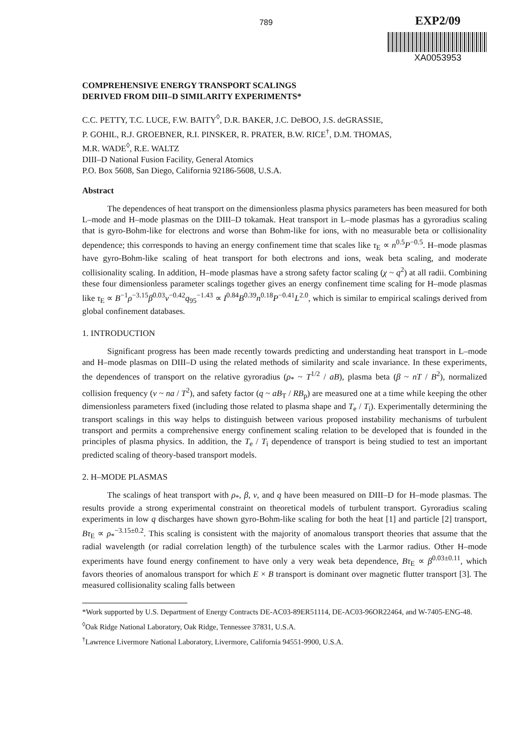789
EXP2/09
XA0053953
COMPREHENSIVE ENERGY TRANSPORT SCALINGS
DERIVED FROM DIII–D SIMILARITY EXPERIMENTS*
C.C. PETTY, T.C. LUCE, F.W. BAITY<sup>◊</sup>, D.R. BAKER, J.C. DeBOO, J.S. deGRASSIE,
P. GOHIL, R.J. GROEBNER, R.I. PINSKER, R. PRATER, B.W. RICE<sup>†</sup>, D.M. THOMAS,
M.R. WADE<sup>◊</sup>, R.E. WALTZ
DIII–D National Fusion Facility, General Atomics
P.O. Box 5608, San Diego, California 92186-5608, U.S.A.
Abstract
The dependences of heat transport on the dimensionless plasma physics parameters has been measured for both L–mode and H–mode plasmas on the DIII–D tokamak. Heat transport in L–mode plasmas has a gyroradius scaling that is gyro-Bohm-like for electrons and worse than Bohm-like for ions, with no measurable beta or collisionality dependence; this corresponds to having an energy confinement time that scales like τ<sub>E</sub> ∝ n<sup>0.5</sup>P<sup>−0.5</sup>. H–mode plasmas have gyro-Bohm-like scaling of heat transport for both electrons and ions, weak beta scaling, and moderate collisionality scaling. In addition, H–mode plasmas have a strong safety factor scaling (χ ~ q<sup>2</sup>) at all radii. Combining these four dimensionless parameter scalings together gives an energy confinement time scaling for H–mode plasmas like τ<sub>E</sub> ∝ B<sup>−1</sup>ρ<sup>−3.15</sup>β<sup>0.03</sup>ν<sup>−0.42</sup>q<sub>95</sub><sup>−1.43</sup> ∝ I<sup>0.84</sup>B<sup>0.39</sup>n<sup>0.18</sup>P<sup>−0.41</sup>L<sup>2.0</sup>, which is similar to empirical scalings derived from global confinement databases.
1. INTRODUCTION
Significant progress has been made recently towards predicting and understanding heat transport in L–mode and H–mode plasmas on DIII–D using the related methods of similarity and scale invariance. In these experiments, the dependences of transport on the relative gyroradius (ρ<sub>*</sub> ~ T<sup>1/2</sup> / aB), plasma beta (β ~ nT / B<sup>2</sup>), normalized collision frequency (ν ~ na / T<sup>2</sup>), and safety factor (q ~ aB<sub>T</sub> / RB<sub>p</sub>) are measured one at a time while keeping the other dimensionless parameters fixed (including those related to plasma shape and T<sub>e</sub> / T<sub>i</sub>). Experimentally determining the transport scalings in this way helps to distinguish between various proposed instability mechanisms of turbulent transport and permits a comprehensive energy confinement scaling relation to be developed that is founded in the principles of plasma physics. In addition, the T<sub>e</sub> / T<sub>i</sub> dependence of transport is being studied to test an important predicted scaling of theory-based transport models.
2. H–MODE PLASMAS
The scalings of heat transport with ρ<sub>*</sub>, β, ν, and q have been measured on DIII–D for H–mode plasmas. The results provide a strong experimental constraint on theoretical models of turbulent transport. Gyroradius scaling experiments in low q discharges have shown gyro-Bohm-like scaling for both the heat [1] and particle [2] transport, Bτ<sub>E</sub> ∝ ρ<sub>*</sub><sup>−3.15±0.2</sup>. This scaling is consistent with the majority of anomalous transport theories that assume that the radial wavelength (or radial correlation length) of the turbulence scales with the Larmor radius. Other H–mode experiments have found energy confinement to have only a very weak beta dependence, Bτ<sub>E</sub> ∝ β<sup>0.03±0.11</sup>, which favors theories of anomalous transport for which E × B transport is dominant over magnetic flutter transport [3]. The measured collisionality scaling falls between
*Work supported by U.S. Department of Energy Contracts DE-AC03-89ER51114, DE-AC03-96OR22464, and W-7405-ENG-48.
<sup>◊</sup>Oak Ridge National Laboratory, Oak Ridge, Tennessee 37831, U.S.A.
<sup>†</sup> Lawrence Livermore National Laboratory, Livermore, California 94551-9900, U.S.A.